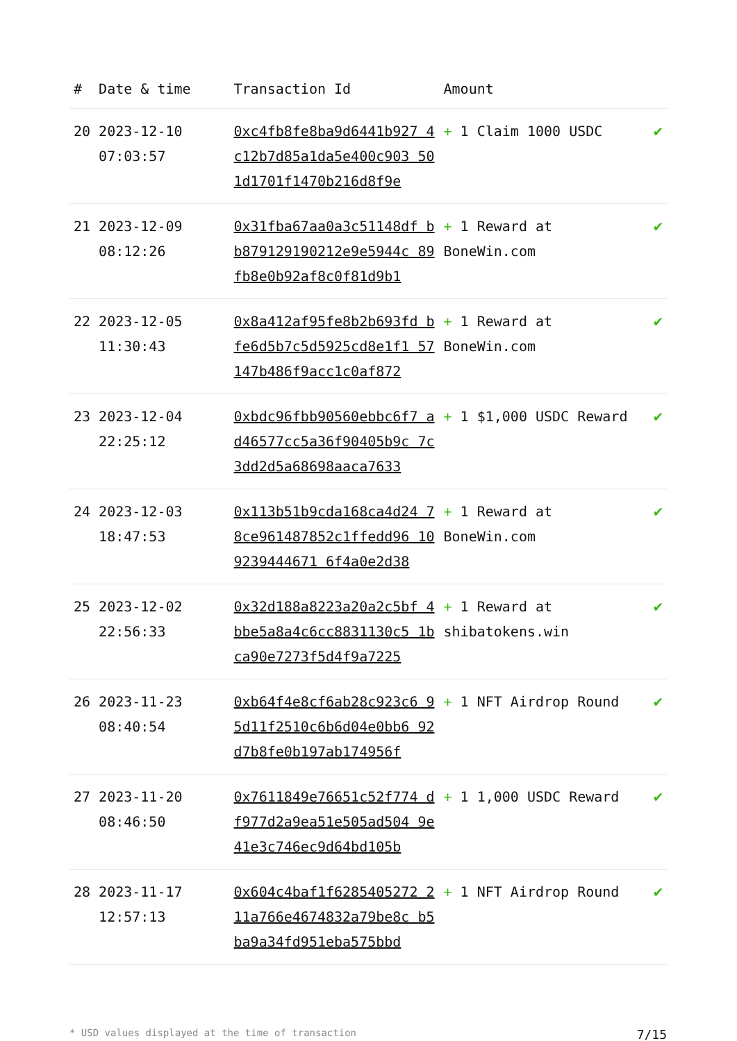| # | Date & time | Transaction Id | Amount | |
| --- | --- | --- | --- | --- |
| 20 | 2023-12-10 07:03:57 | 0xc4fb8fe8ba9d6441b927 4c12b7d85a1da5e400c903 501d1701f1470b216d8f9e | + 1 Claim 1000 USDC | ✔ |
| 21 | 2023-12-09 08:12:26 | 0x31fba67aa0a3c51148df bb879129190212e9e5944c 89fb8e0b92af8c0f81d9b1 | + 1 Reward at BoneWin.com | ✔ |
| 22 | 2023-12-05 11:30:43 | 0x8a412af95fe8b2b693fd bfe6d5b7c5d5925cd8e1f1 57147b486f9acc1c0af872 | + 1 Reward at BoneWin.com | ✔ |
| 23 | 2023-12-04 22:25:12 | 0xbdc96fbb90560ebbc6f7 ad46577cc5a36f90405b9c 7c3dd2d5a68698aaca7633 | + 1 $1,000 USDC Reward | ✔ |
| 24 | 2023-12-03 18:47:53 | 0x113b51b9cda168ca4d24 78ce961487852c1ffedd96 109239444671 6f4a0e2d38 | + 1 Reward at BoneWin.com | ✔ |
| 25 | 2023-12-02 22:56:33 | 0x32d188a8223a20a2c5bf 4bbe5a8a4c6cc8831130c5 1bca90e7273f5d4f9a7225 | + 1 Reward at shibatokens.win | ✔ |
| 26 | 2023-11-23 08:40:54 | 0xb64f4e8cf6ab28c923c6 95d11f2510c6b6d04e0bb6 92d7b8fe0b197ab174956f | + 1 NFT Airdrop Round | ✔ |
| 27 | 2023-11-20 08:46:50 | 0x7611849e76651c52f774 df977d2a9ea51e505ad504 9e41e3c746ec9d64bd105b | + 1 1,000 USDC Reward | ✔ |
| 28 | 2023-11-17 12:57:13 | 0x604c4baf1f6285405272 211a766e4674832a79be8c b5ba9a34fd951eba575bbd | + 1 NFT Airdrop Round | ✔ |
* USD values displayed at the time of transaction 7/15